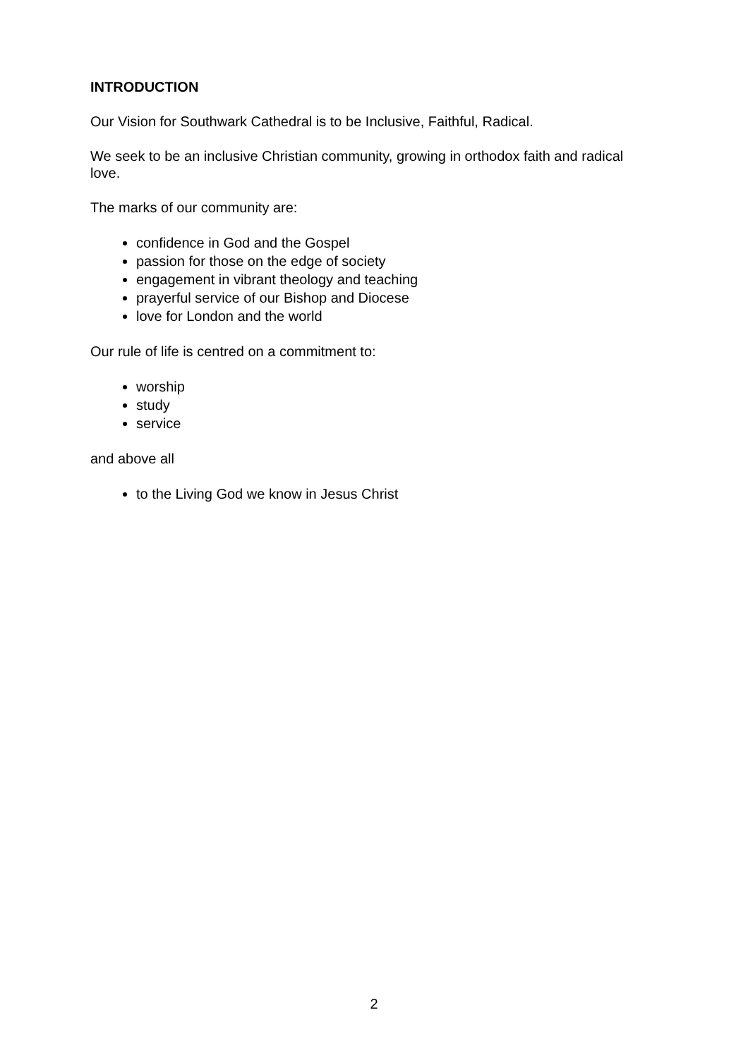INTRODUCTION
Our Vision for Southwark Cathedral is to be Inclusive, Faithful, Radical.
We seek to be an inclusive Christian community, growing in orthodox faith and radical love.
The marks of our community are:
confidence in God and the Gospel
passion for those on the edge of society
engagement in vibrant theology and teaching
prayerful service of our Bishop and Diocese
love for London and the world
Our rule of life is centred on a commitment to:
worship
study
service
and above all
to the Living God we know in Jesus Christ
2